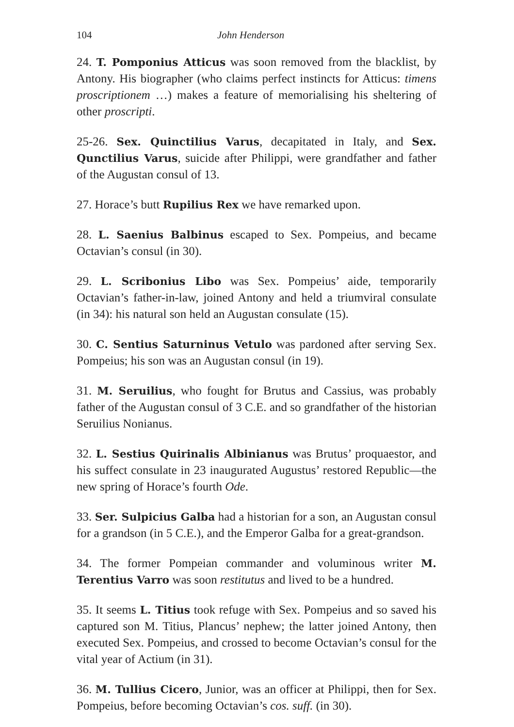104 John Henderson
24. T. Pomponius Atticus was soon removed from the blacklist, by Antony. His biographer (who claims perfect instincts for Atticus: timens proscriptionem …) makes a feature of memorialising his sheltering of other proscripti.
25-26. Sex. Quinctilius Varus, decapitated in Italy, and Sex. Qunctilius Varus, suicide after Philippi, were grandfather and father of the Augustan consul of 13.
27. Horace’s butt Rupilius Rex we have remarked upon.
28. L. Saenius Balbinus escaped to Sex. Pompeius, and became Octavian’s consul (in 30).
29. L. Scribonius Libo was Sex. Pompeius’ aide, temporarily Octavian’s father-in-law, joined Antony and held a triumviral consulate (in 34): his natural son held an Augustan consulate (15).
30. C. Sentius Saturninus Vetulo was pardoned after serving Sex. Pompeius; his son was an Augustan consul (in 19).
31. M. Seruilius, who fought for Brutus and Cassius, was probably father of the Augustan consul of 3 C.E. and so grandfather of the historian Seruilius Nonianus.
32. L. Sestius Quirinalis Albinianus was Brutus’ proquaestor, and his suffect consulate in 23 inaugurated Augustus’ restored Republic—the new spring of Horace’s fourth Ode.
33. Ser. Sulpicius Galba had a historian for a son, an Augustan consul for a grandson (in 5 C.E.), and the Emperor Galba for a great-grandson.
34. The former Pompeian commander and voluminous writer M. Terentius Varro was soon restitutus and lived to be a hundred.
35. It seems L. Titius took refuge with Sex. Pompeius and so saved his captured son M. Titius, Plancus’ nephew; the latter joined Antony, then executed Sex. Pompeius, and crossed to become Octavian’s consul for the vital year of Actium (in 31).
36. M. Tullius Cicero, Junior, was an officer at Philippi, then for Sex. Pompeius, before becoming Octavian’s cos. suff. (in 30).